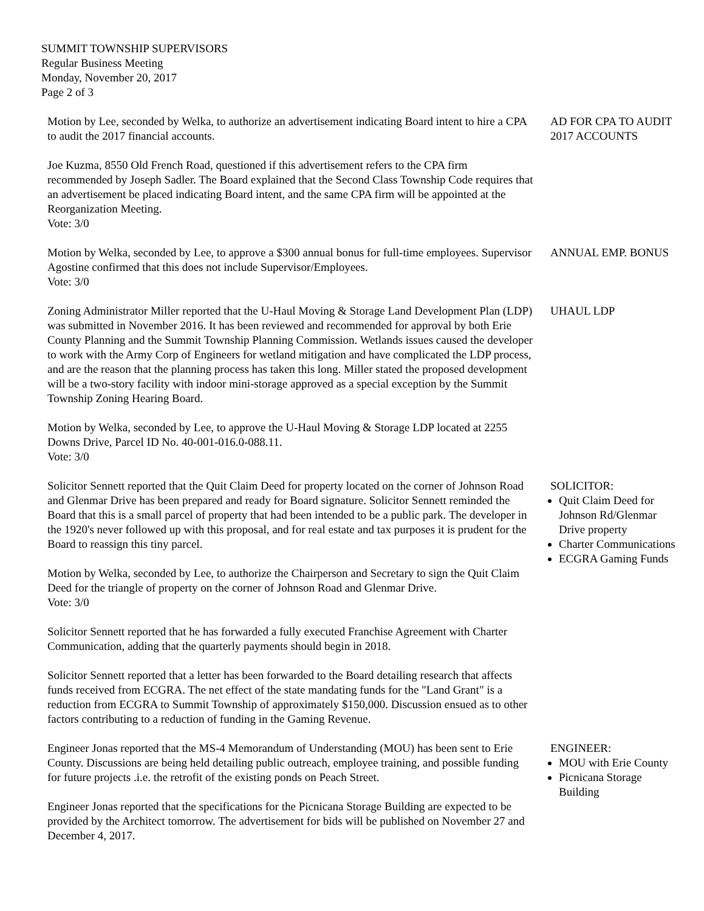SUMMIT TOWNSHIP SUPERVISORS
Regular Business Meeting
Monday, November 20, 2017
Page 2 of 3
Motion by Lee, seconded by Welka, to authorize an advertisement indicating Board intent to hire a CPA to audit the 2017 financial accounts.
Joe Kuzma, 8550 Old French Road, questioned if this advertisement refers to the CPA firm recommended by Joseph Sadler. The Board explained that the Second Class Township Code requires that an advertisement be placed indicating Board intent, and the same CPA firm will be appointed at the Reorganization Meeting.
Vote: 3/0
AD FOR CPA TO AUDIT 2017 ACCOUNTS
Motion by Welka, seconded by Lee, to approve a $300 annual bonus for full-time employees. Supervisor Agostine confirmed that this does not include Supervisor/Employees.
Vote: 3/0
ANNUAL EMP. BONUS
Zoning Administrator Miller reported that the U-Haul Moving & Storage Land Development Plan (LDP) was submitted in November 2016. It has been reviewed and recommended for approval by both Erie County Planning and the Summit Township Planning Commission. Wetlands issues caused the developer to work with the Army Corp of Engineers for wetland mitigation and have complicated the LDP process, and are the reason that the planning process has taken this long. Miller stated the proposed development will be a two-story facility with indoor mini-storage approved as a special exception by the Summit Township Zoning Hearing Board.
Motion by Welka, seconded by Lee, to approve the U-Haul Moving & Storage LDP located at 2255 Downs Drive, Parcel ID No. 40-001-016.0-088.11.
Vote: 3/0
UHAUL LDP
Solicitor Sennett reported that the Quit Claim Deed for property located on the corner of Johnson Road and Glenmar Drive has been prepared and ready for Board signature. Solicitor Sennett reminded the Board that this is a small parcel of property that had been intended to be a public park. The developer in the 1920's never followed up with this proposal, and for real estate and tax purposes it is prudent for the Board to reassign this tiny parcel.
Motion by Welka, seconded by Lee, to authorize the Chairperson and Secretary to sign the Quit Claim Deed for the triangle of property on the corner of Johnson Road and Glenmar Drive.
Vote: 3/0
Solicitor Sennett reported that he has forwarded a fully executed Franchise Agreement with Charter Communication, adding that the quarterly payments should begin in 2018.
Solicitor Sennett reported that a letter has been forwarded to the Board detailing research that affects funds received from ECGRA. The net effect of the state mandating funds for the "Land Grant" is a reduction from ECGRA to Summit Township of approximately $150,000. Discussion ensued as to other factors contributing to a reduction of funding in the Gaming Revenue.
SOLICITOR:
Quit Claim Deed for Johnson Rd/Glenmar Drive property
Charter Communications
ECGRA Gaming Funds
Engineer Jonas reported that the MS-4 Memorandum of Understanding (MOU) has been sent to Erie County. Discussions are being held detailing public outreach, employee training, and possible funding for future projects .i.e. the retrofit of the existing ponds on Peach Street.
Engineer Jonas reported that the specifications for the Picnicana Storage Building are expected to be provided by the Architect tomorrow. The advertisement for bids will be published on November 27 and December 4, 2017.
ENGINEER:
MOU with Erie County
Picnicana Storage Building